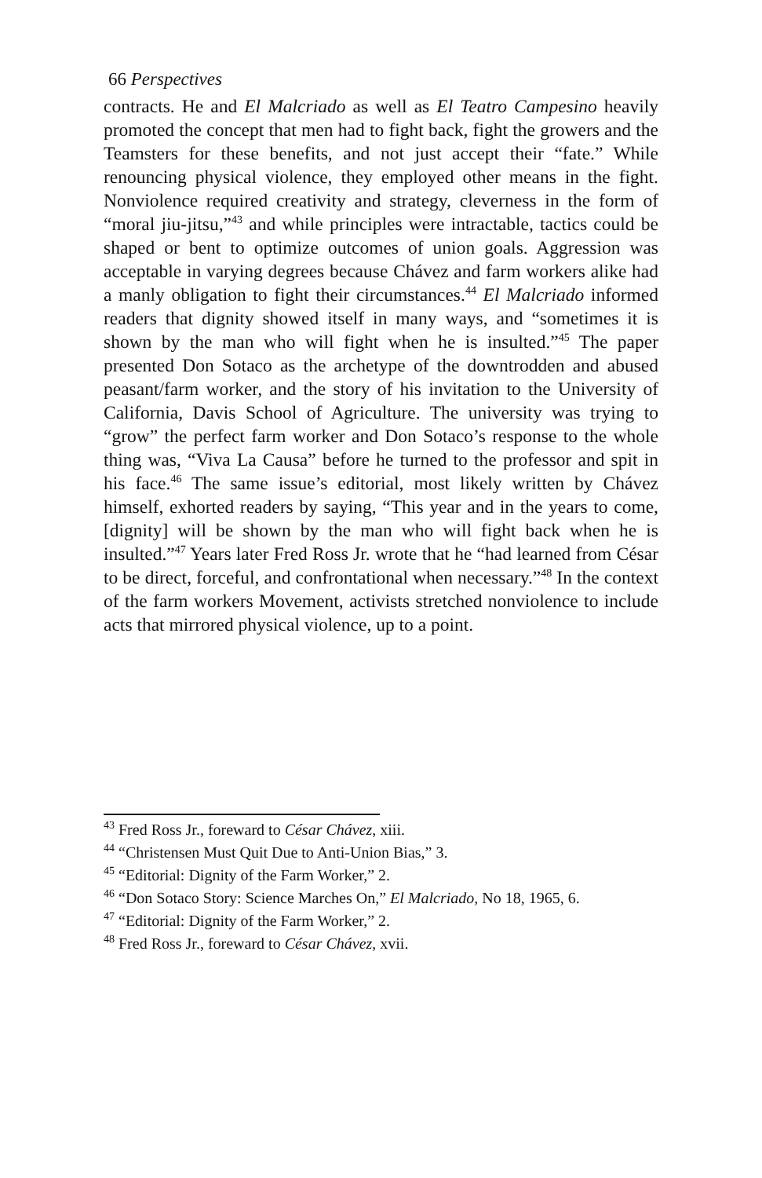66 Perspectives
contracts. He and El Malcriado as well as El Teatro Campesino heavily promoted the concept that men had to fight back, fight the growers and the Teamsters for these benefits, and not just accept their “fate.” While renouncing physical violence, they employed other means in the fight. Nonviolence required creativity and strategy, cleverness in the form of “moral jiu-jitsu,”<sup>43</sup> and while principles were intractable, tactics could be shaped or bent to optimize outcomes of union goals. Aggression was acceptable in varying degrees because Chávez and farm workers alike had a manly obligation to fight their circumstances.<sup>44</sup> El Malcriado informed readers that dignity showed itself in many ways, and “sometimes it is shown by the man who will fight when he is insulted.”<sup>45</sup> The paper presented Don Sotaco as the archetype of the downtrodden and abused peasant/farm worker, and the story of his invitation to the University of California, Davis School of Agriculture. The university was trying to “grow” the perfect farm worker and Don Sotaco’s response to the whole thing was, “Viva La Causa” before he turned to the professor and spit in his face.<sup>46</sup> The same issue’s editorial, most likely written by Chávez himself, exhorted readers by saying, “This year and in the years to come, [dignity] will be shown by the man who will fight back when he is insulted.”<sup>47</sup> Years later Fred Ross Jr. wrote that he “had learned from César to be direct, forceful, and confrontational when necessary.”<sup>48</sup> In the context of the farm workers Movement, activists stretched nonviolence to include acts that mirrored physical violence, up to a point.
<sup>43</sup> Fred Ross Jr., foreward to César Chávez, xiii.
<sup>44</sup> “Christensen Must Quit Due to Anti-Union Bias,” 3.
<sup>45</sup> “Editorial: Dignity of the Farm Worker,” 2.
<sup>46</sup> “Don Sotaco Story: Science Marches On,” El Malcriado, No 18, 1965, 6.
<sup>47</sup> “Editorial: Dignity of the Farm Worker,” 2.
<sup>48</sup> Fred Ross Jr., foreward to César Chávez, xvii.